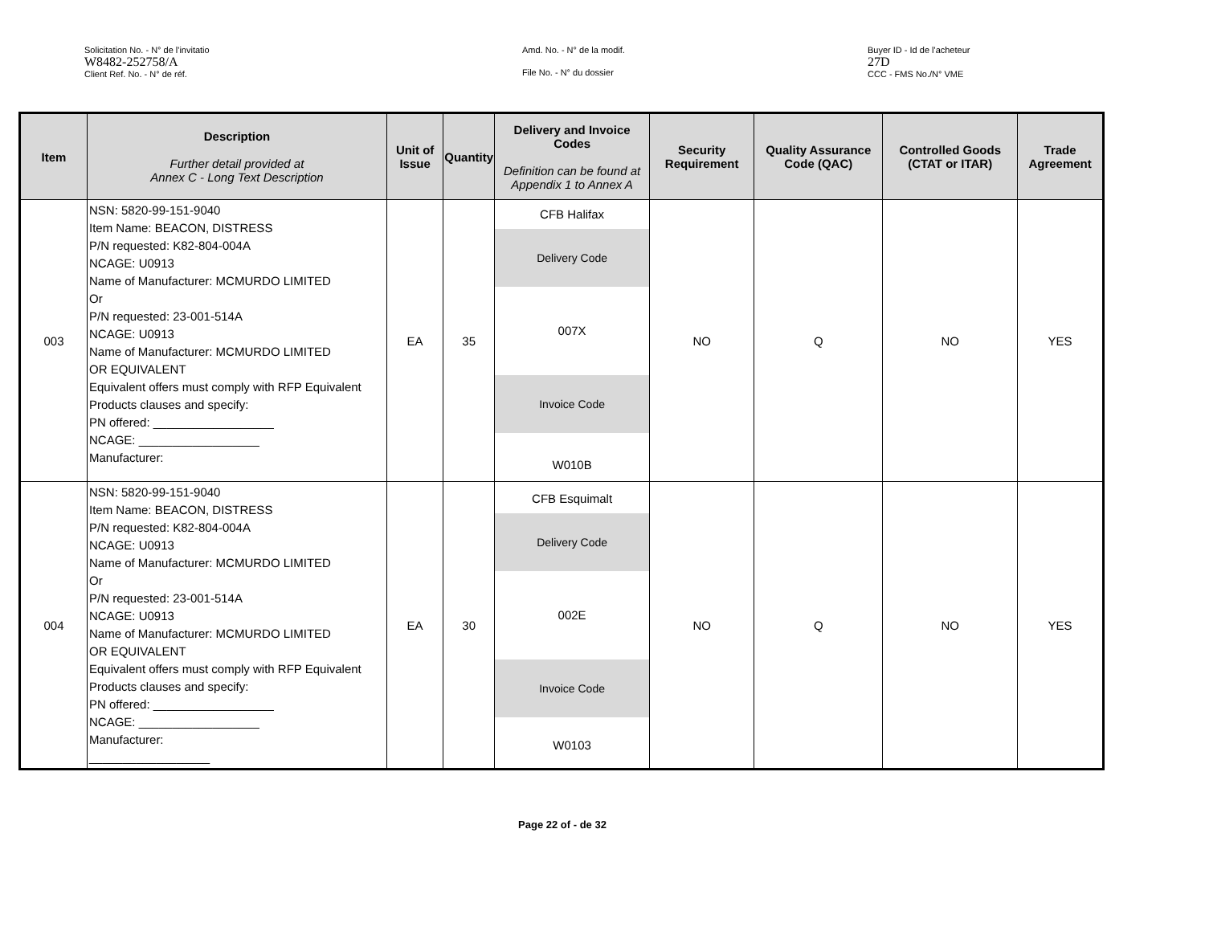Solicitation No. - N° de l'invitatio
W8482-252758/A
Client Ref. No. - N° de réf.
Amd. No. - N° de la modif.
File No. - N° du dossier
Buyer ID - Id de l'acheteur
27D
CCC - FMS No./N° VME
| Item | Description Further detail provided at Annex C - Long Text Description | Unit of Issue | Quantity | Delivery and Invoice Codes Definition can be found at Appendix 1 to Annex A | Security Requirement | Quality Assurance Code (QAC) | Controlled Goods (CTAT or ITAR) | Trade Agreement |
| --- | --- | --- | --- | --- | --- | --- | --- | --- |
| 003 | NSN: 5820-99-151-9040 Item Name: BEACON, DISTRESS P/N requested: K82-804-004A NCAGE: U0913 Name of Manufacturer: MCMURDO LIMITED Or P/N requested: 23-001-514A NCAGE: U0913 Name of Manufacturer: MCMURDO LIMITED OR EQUIVALENT Equivalent offers must comply with RFP Equivalent Products clauses and specify: PN offered: __________________ NCAGE: __________________ Manufacturer: | EA | 35 | CFB Halifax Delivery Code 007X Invoice Code W010B | NO | Q | NO | YES |
| 004 | NSN: 5820-99-151-9040 Item Name: BEACON, DISTRESS P/N requested: K82-804-004A NCAGE: U0913 Name of Manufacturer: MCMURDO LIMITED Or P/N requested: 23-001-514A NCAGE: U0913 Name of Manufacturer: MCMURDO LIMITED OR EQUIVALENT Equivalent offers must comply with RFP Equivalent Products clauses and specify: PN offered: __________________ NCAGE: __________________ Manufacturer: __________________ | EA | 30 | CFB Esquimalt Delivery Code 002E Invoice Code W0103 | NO | Q | NO | YES |
Page 22 of - de 32